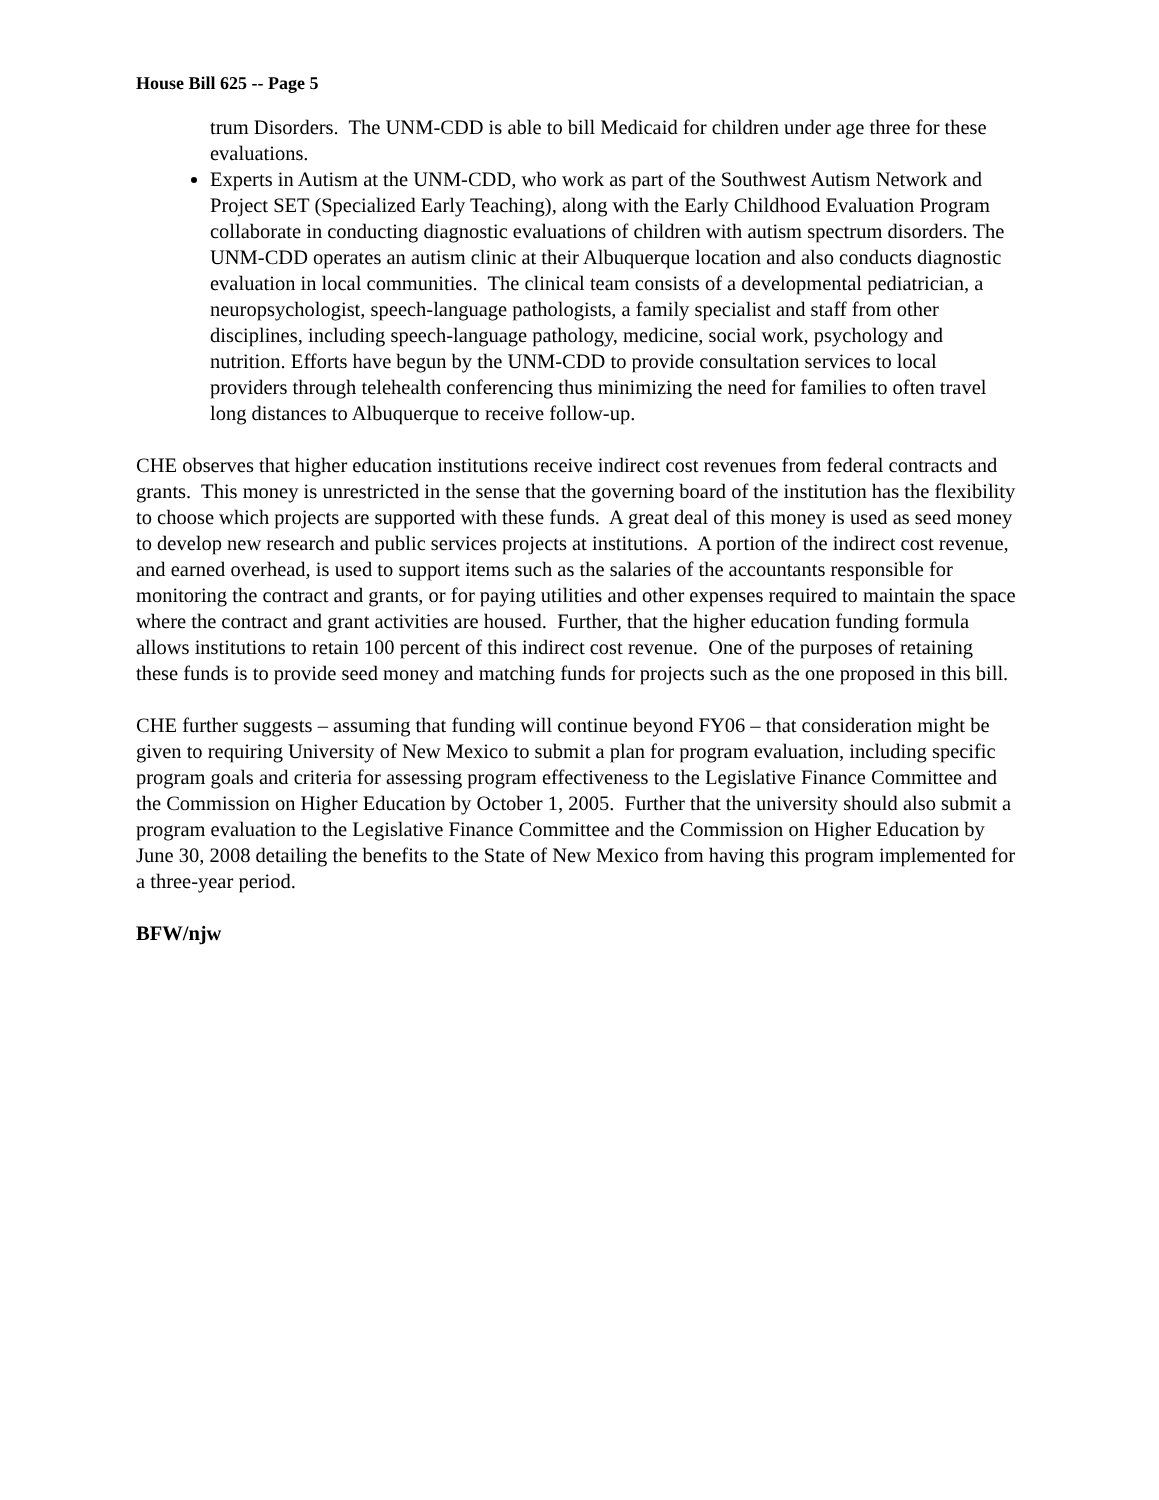House Bill 625 -- Page 5
trum Disorders. The UNM-CDD is able to bill Medicaid for children under age three for these evaluations.
Experts in Autism at the UNM-CDD, who work as part of the Southwest Autism Network and Project SET (Specialized Early Teaching), along with the Early Childhood Evaluation Program collaborate in conducting diagnostic evaluations of children with autism spectrum disorders. The UNM-CDD operates an autism clinic at their Albuquerque location and also conducts diagnostic evaluation in local communities. The clinical team consists of a developmental pediatrician, a neuropsychologist, speech-language pathologists, a family specialist and staff from other disciplines, including speech-language pathology, medicine, social work, psychology and nutrition. Efforts have begun by the UNM-CDD to provide consultation services to local providers through telehealth conferencing thus minimizing the need for families to often travel long distances to Albuquerque to receive follow-up.
CHE observes that higher education institutions receive indirect cost revenues from federal contracts and grants. This money is unrestricted in the sense that the governing board of the institution has the flexibility to choose which projects are supported with these funds. A great deal of this money is used as seed money to develop new research and public services projects at institutions. A portion of the indirect cost revenue, and earned overhead, is used to support items such as the salaries of the accountants responsible for monitoring the contract and grants, or for paying utilities and other expenses required to maintain the space where the contract and grant activities are housed. Further, that the higher education funding formula allows institutions to retain 100 percent of this indirect cost revenue. One of the purposes of retaining these funds is to provide seed money and matching funds for projects such as the one proposed in this bill.
CHE further suggests – assuming that funding will continue beyond FY06 – that consideration might be given to requiring University of New Mexico to submit a plan for program evaluation, including specific program goals and criteria for assessing program effectiveness to the Legislative Finance Committee and the Commission on Higher Education by October 1, 2005. Further that the university should also submit a program evaluation to the Legislative Finance Committee and the Commission on Higher Education by June 30, 2008 detailing the benefits to the State of New Mexico from having this program implemented for a three-year period.
BFW/njw